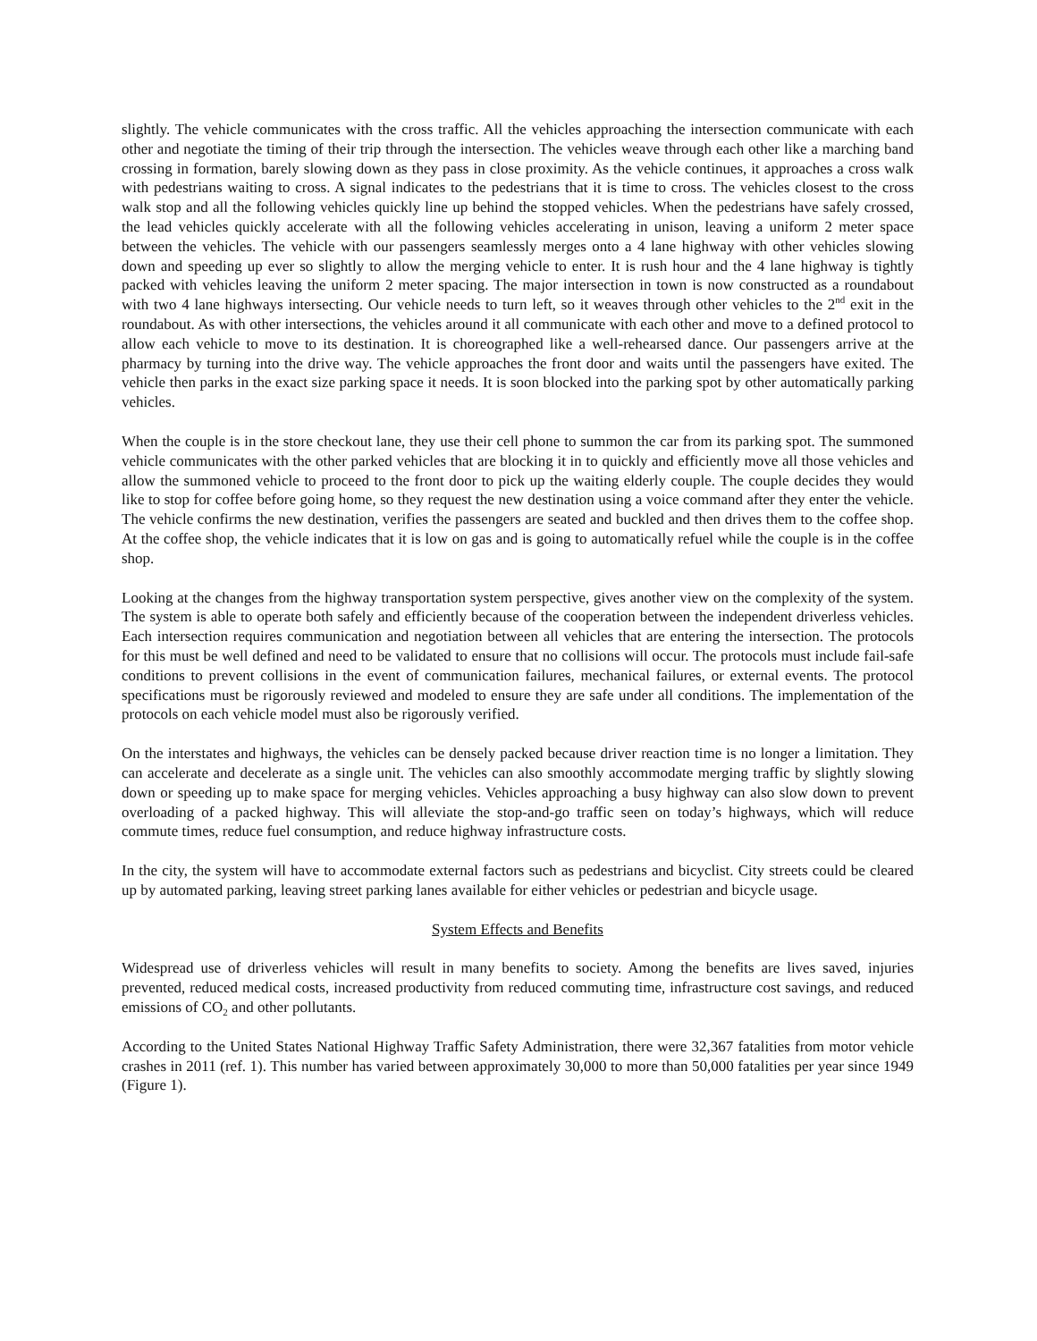slightly. The vehicle communicates with the cross traffic. All the vehicles approaching the intersection communicate with each other and negotiate the timing of their trip through the intersection. The vehicles weave through each other like a marching band crossing in formation, barely slowing down as they pass in close proximity. As the vehicle continues, it approaches a cross walk with pedestrians waiting to cross. A signal indicates to the pedestrians that it is time to cross. The vehicles closest to the cross walk stop and all the following vehicles quickly line up behind the stopped vehicles. When the pedestrians have safely crossed, the lead vehicles quickly accelerate with all the following vehicles accelerating in unison, leaving a uniform 2 meter space between the vehicles. The vehicle with our passengers seamlessly merges onto a 4 lane highway with other vehicles slowing down and speeding up ever so slightly to allow the merging vehicle to enter. It is rush hour and the 4 lane highway is tightly packed with vehicles leaving the uniform 2 meter spacing. The major intersection in town is now constructed as a roundabout with two 4 lane highways intersecting. Our vehicle needs to turn left, so it weaves through other vehicles to the 2<sup>nd</sup> exit in the roundabout. As with other intersections, the vehicles around it all communicate with each other and move to a defined protocol to allow each vehicle to move to its destination. It is choreographed like a well-rehearsed dance. Our passengers arrive at the pharmacy by turning into the drive way. The vehicle approaches the front door and waits until the passengers have exited. The vehicle then parks in the exact size parking space it needs. It is soon blocked into the parking spot by other automatically parking vehicles.
When the couple is in the store checkout lane, they use their cell phone to summon the car from its parking spot. The summoned vehicle communicates with the other parked vehicles that are blocking it in to quickly and efficiently move all those vehicles and allow the summoned vehicle to proceed to the front door to pick up the waiting elderly couple. The couple decides they would like to stop for coffee before going home, so they request the new destination using a voice command after they enter the vehicle. The vehicle confirms the new destination, verifies the passengers are seated and buckled and then drives them to the coffee shop. At the coffee shop, the vehicle indicates that it is low on gas and is going to automatically refuel while the couple is in the coffee shop.
Looking at the changes from the highway transportation system perspective, gives another view on the complexity of the system. The system is able to operate both safely and efficiently because of the cooperation between the independent driverless vehicles. Each intersection requires communication and negotiation between all vehicles that are entering the intersection. The protocols for this must be well defined and need to be validated to ensure that no collisions will occur. The protocols must include fail-safe conditions to prevent collisions in the event of communication failures, mechanical failures, or external events. The protocol specifications must be rigorously reviewed and modeled to ensure they are safe under all conditions. The implementation of the protocols on each vehicle model must also be rigorously verified.
On the interstates and highways, the vehicles can be densely packed because driver reaction time is no longer a limitation. They can accelerate and decelerate as a single unit. The vehicles can also smoothly accommodate merging traffic by slightly slowing down or speeding up to make space for merging vehicles. Vehicles approaching a busy highway can also slow down to prevent overloading of a packed highway. This will alleviate the stop-and-go traffic seen on today’s highways, which will reduce commute times, reduce fuel consumption, and reduce highway infrastructure costs.
In the city, the system will have to accommodate external factors such as pedestrians and bicyclist. City streets could be cleared up by automated parking, leaving street parking lanes available for either vehicles or pedestrian and bicycle usage.
System Effects and Benefits
Widespread use of driverless vehicles will result in many benefits to society. Among the benefits are lives saved, injuries prevented, reduced medical costs, increased productivity from reduced commuting time, infrastructure cost savings, and reduced emissions of CO<sub>2</sub> and other pollutants.
According to the United States National Highway Traffic Safety Administration, there were 32,367 fatalities from motor vehicle crashes in 2011 (ref. 1). This number has varied between approximately 30,000 to more than 50,000 fatalities per year since 1949 (Figure 1).